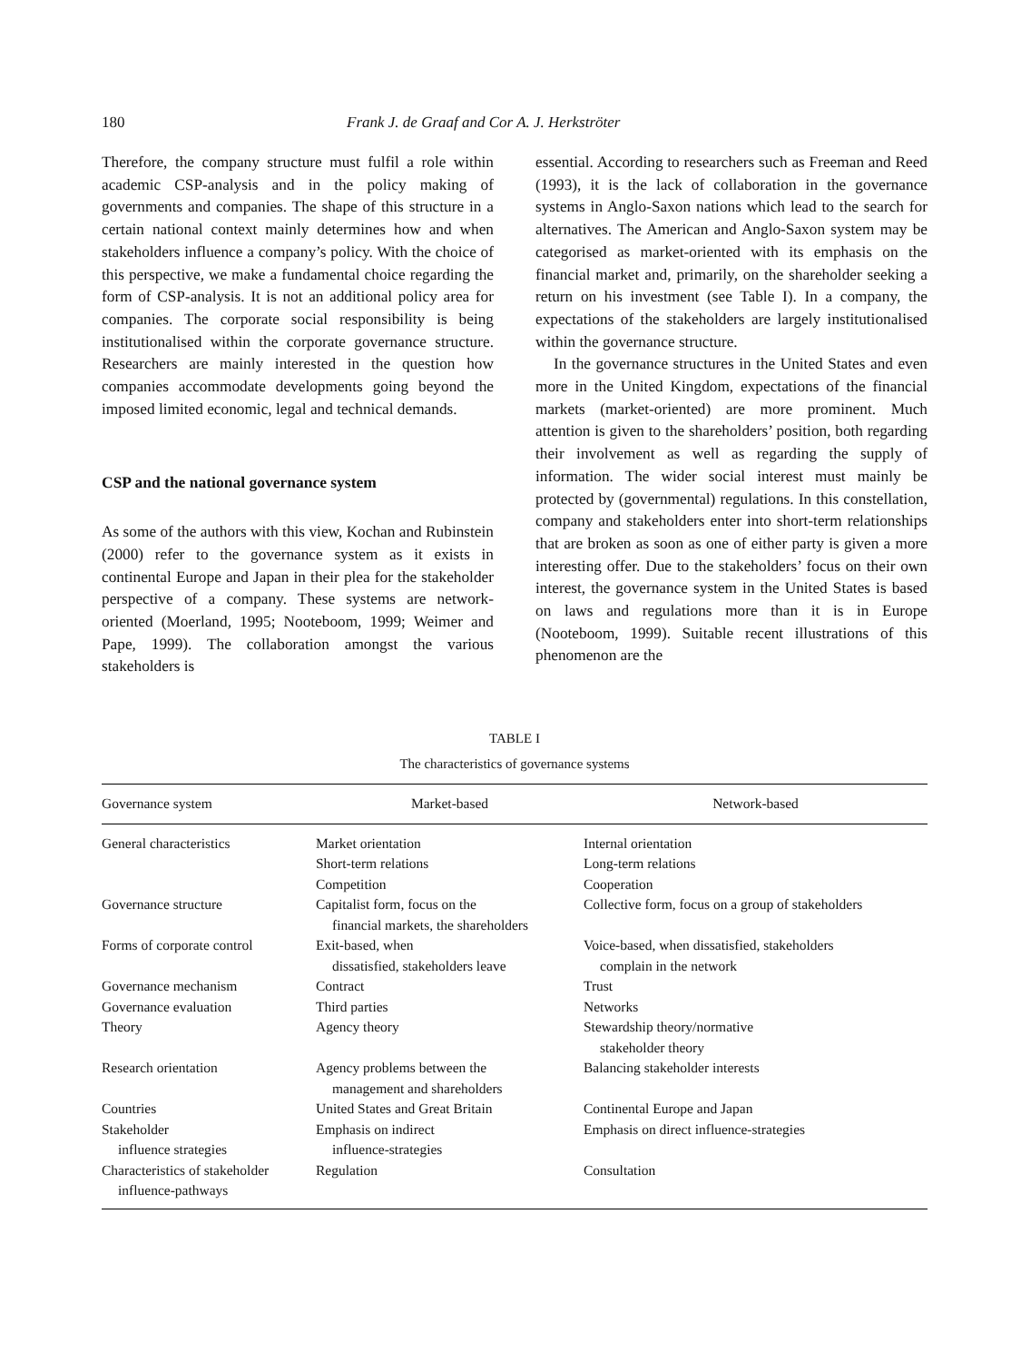180 Frank J. de Graaf and Cor A. J. Herkströter
Therefore, the company structure must fulfil a role within academic CSP-analysis and in the policy making of governments and companies. The shape of this structure in a certain national context mainly determines how and when stakeholders influence a company’s policy. With the choice of this perspective, we make a fundamental choice regarding the form of CSP-analysis. It is not an additional policy area for companies. The corporate social responsibility is being institutionalised within the corporate governance structure. Researchers are mainly interested in the question how companies accommodate developments going beyond the imposed limited economic, legal and technical demands.
CSP and the national governance system
As some of the authors with this view, Kochan and Rubinstein (2000) refer to the governance system as it exists in continental Europe and Japan in their plea for the stakeholder perspective of a company. These systems are network-oriented (Moerland, 1995; Nooteboom, 1999; Weimer and Pape, 1999). The collaboration amongst the various stakeholders is
essential. According to researchers such as Freeman and Reed (1993), it is the lack of collaboration in the governance systems in Anglo-Saxon nations which lead to the search for alternatives. The American and Anglo-Saxon system may be categorised as market-oriented with its emphasis on the financial market and, primarily, on the shareholder seeking a return on his investment (see Table I). In a company, the expectations of the stakeholders are largely institutionalised within the governance structure.
In the governance structures in the United States and even more in the United Kingdom, expectations of the financial markets (market-oriented) are more prominent. Much attention is given to the shareholders’ position, both regarding their involvement as well as regarding the supply of information. The wider social interest must mainly be protected by (governmental) regulations. In this constellation, company and stakeholders enter into short-term relationships that are broken as soon as one of either party is given a more interesting offer. Due to the stakeholders’ focus on their own interest, the governance system in the United States is based on laws and regulations more than it is in Europe (Nooteboom, 1999). Suitable recent illustrations of this phenomenon are the
TABLE I
The characteristics of governance systems
| Governance system | Market-based | Network-based |
| --- | --- | --- |
| General characteristics | Market orientation Short-term relations Competition | Internal orientation Long-term relations Cooperation |
| Governance structure | Capitalist form, focus on the financial markets, the shareholders | Collective form, focus on a group of stakeholders |
| Forms of corporate control | Exit-based, when dissatisfied, stakeholders leave | Voice-based, when dissatisfied, stakeholders complain in the network |
| Governance mechanism | Contract | Trust |
| Governance evaluation | Third parties | Networks |
| Theory | Agency theory | Stewardship theory/normative stakeholder theory |
| Research orientation | Agency problems between the management and shareholders | Balancing stakeholder interests |
| Countries | United States and Great Britain | Continental Europe and Japan |
| Stakeholder influence strategies | Emphasis on indirect influence-strategies | Emphasis on direct influence-strategies |
| Characteristics of stakeholder influence-pathways | Regulation | Consultation |